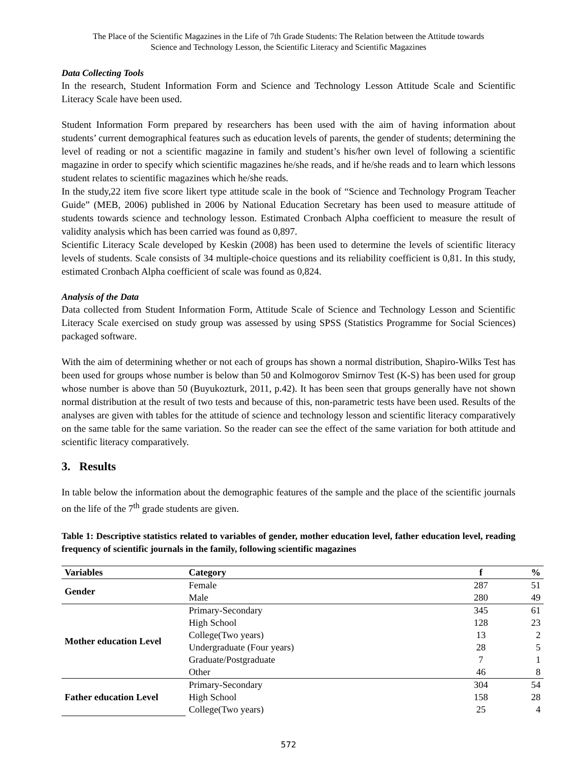The Place of the Scientific Magazines in the Life of 7th Grade Students: The Relation between the Attitude towards
Science and Technology Lesson, the Scientific Literacy and Scientific Magazines
Data Collecting Tools
In the research, Student Information Form and Science and Technology Lesson Attitude Scale and Scientific Literacy Scale have been used.
Student Information Form prepared by researchers has been used with the aim of having information about students’ current demographical features such as education levels of parents, the gender of students; determining the level of reading or not a scientific magazine in family and student’s his/her own level of following a scientific magazine in order to specify which scientific magazines he/she reads, and if he/she reads and to learn which lessons student relates to scientific magazines which he/she reads.
In the study,22 item five score likert type attitude scale in the book of “Science and Technology Program Teacher Guide” (MEB, 2006) published in 2006 by National Education Secretary has been used to measure attitude of students towards science and technology lesson. Estimated Cronbach Alpha coefficient to measure the result of validity analysis which has been carried was found as 0,897.
Scientific Literacy Scale developed by Keskin (2008) has been used to determine the levels of scientific literacy levels of students. Scale consists of 34 multiple-choice questions and its reliability coefficient is 0,81. In this study, estimated Cronbach Alpha coefficient of scale was found as 0,824.
Analysis of the Data
Data collected from Student Information Form, Attitude Scale of Science and Technology Lesson and Scientific Literacy Scale exercised on study group was assessed by using SPSS (Statistics Programme for Social Sciences) packaged software.
With the aim of determining whether or not each of groups has shown a normal distribution, Shapiro-Wilks Test has been used for groups whose number is below than 50 and Kolmogorov Smirnov Test (K-S) has been used for group whose number is above than 50 (Buyukozturk, 2011, p.42). It has been seen that groups generally have not shown normal distribution at the result of two tests and because of this, non-parametric tests have been used. Results of the analyses are given with tables for the attitude of science and technology lesson and scientific literacy comparatively on the same table for the same variation. So the reader can see the effect of the same variation for both attitude and scientific literacy comparatively.
3. Results
In table below the information about the demographic features of the sample and the place of the scientific journals on the life of the 7<sup>th</sup> grade students are given.
Table 1: Descriptive statistics related to variables of gender, mother education level, father education level, reading frequency of scientific journals in the family, following scientific magazines
| Variables | Category | f | % |
| --- | --- | --- | --- |
| Gender | Female | 287 | 51 |
| | Male | 280 | 49 |
| Mother education Level | Primary-Secondary | 345 | 61 |
| | High School | 128 | 23 |
| | College(Two years) | 13 | 2 |
| | Undergraduate (Four years) | 28 | 5 |
| | Graduate/Postgraduate | 7 | 1 |
| | Other | 46 | 8 |
| Father education Level | Primary-Secondary | 304 | 54 |
| | High School | 158 | 28 |
| | College(Two years) | 25 | 4 |
572